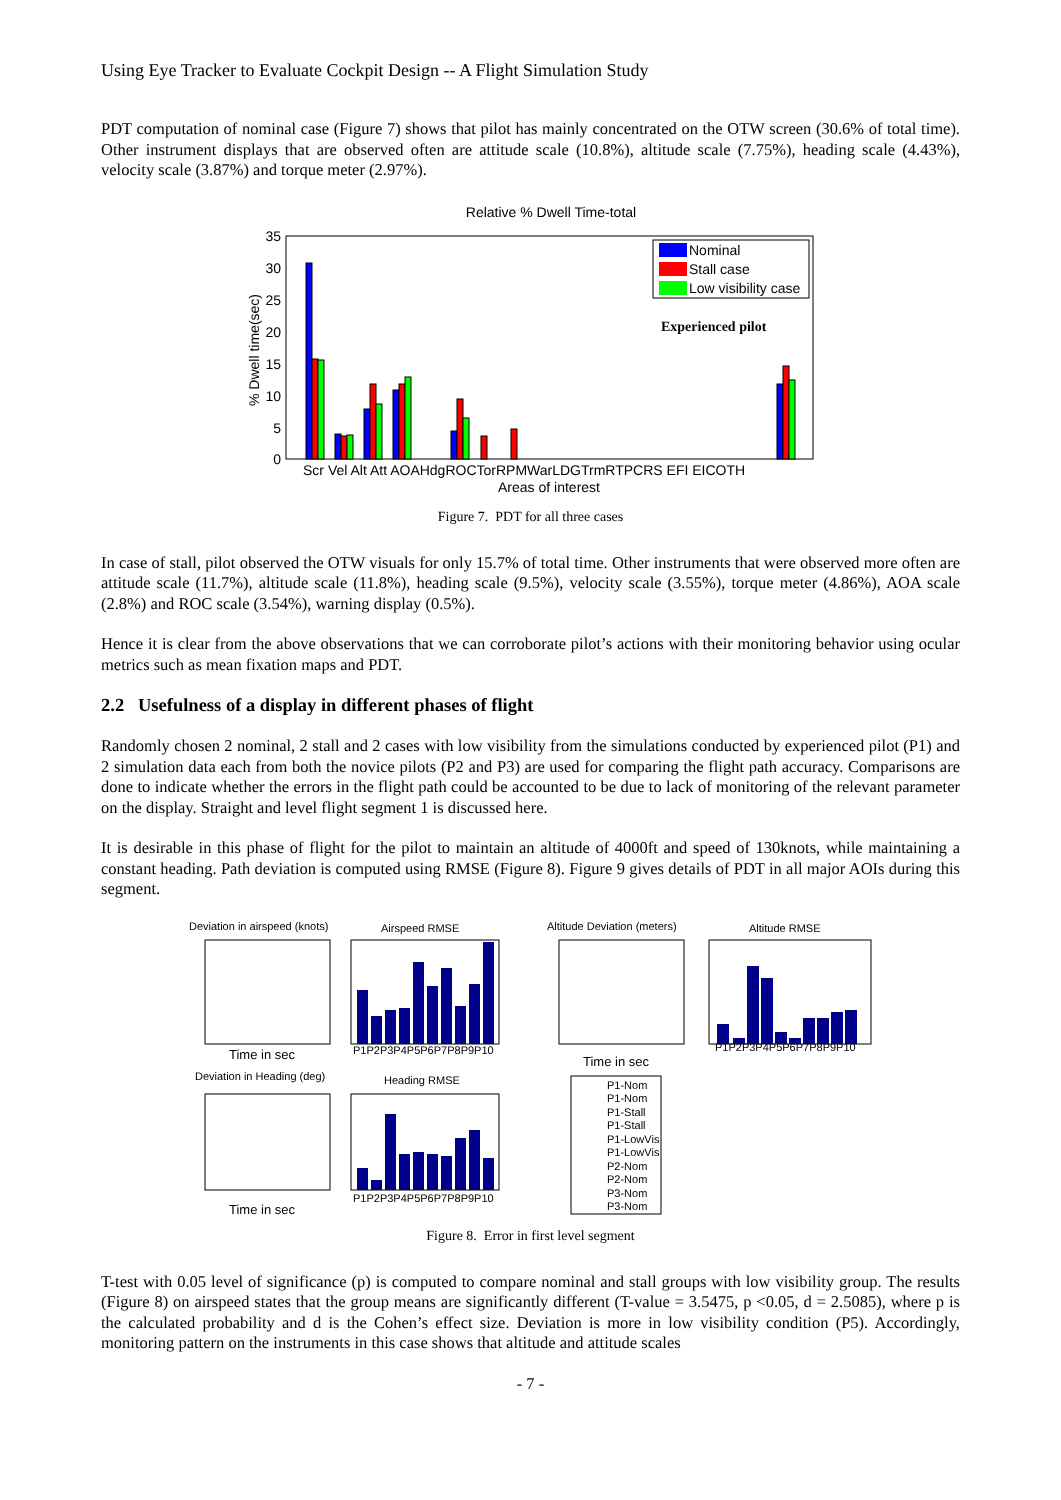Using Eye Tracker to Evaluate Cockpit Design -- A Flight Simulation Study
PDT computation of nominal case (Figure 7) shows that pilot has mainly concentrated on the OTW screen (30.6% of total time). Other instrument displays that are observed often are attitude scale (10.8%), altitude scale (7.75%), heading scale (4.43%), velocity scale (3.87%) and torque meter (2.97%).
Relative % Dwell Time-total
35
30
25
20
15
10
5
0
% Dwell time(sec)
Nominal
Stall case
Low visibility case
Experienced pilot
Scr Vel Alt Att AOAHdgROCTorRPMWarLDGTrmRTPCRS EFI EICOTH
Areas of interest
Figure 7. PDT for all three cases
In case of stall, pilot observed the OTW visuals for only 15.7% of total time. Other instruments that were observed more often are attitude scale (11.7%), altitude scale (11.8%), heading scale (9.5%), velocity scale (3.55%), torque meter (4.86%), AOA scale (2.8%) and ROC scale (3.54%), warning display (0.5%).
Hence it is clear from the above observations that we can corroborate pilot’s actions with their monitoring behavior using ocular metrics such as mean fixation maps and PDT.
2.2 Usefulness of a display in different phases of flight
Randomly chosen 2 nominal, 2 stall and 2 cases with low visibility from the simulations conducted by experienced pilot (P1) and 2 simulation data each from both the novice pilots (P2 and P3) are used for comparing the flight path accuracy. Comparisons are done to indicate whether the errors in the flight path could be accounted to be due to lack of monitoring of the relevant parameter on the display. Straight and level flight segment 1 is discussed here.
It is desirable in this phase of flight for the pilot to maintain an altitude of 4000ft and speed of 130knots, while maintaining a constant heading. Path deviation is computed using RMSE (Figure 8). Figure 9 gives details of PDT in all major AOIs during this segment.
Deviation in airspeed (knots)
Airspeed RMSE
Altitude Deviation (meters)
Altitude RMSE
Time in sec
P1P2P3P4P5P6P7P8P9P10
Time in sec
P1P2P3P4P5P6P7P8P9P10
Deviation in Heading (deg)
Heading RMSE
Time in sec
P1P2P3P4P5P6P7P8P9P10
P1-Nom
P1-Nom
P1-Stall
P1-Stall
P1-LowVis
P1-LowVis
P2-Nom
P2-Nom
P3-Nom
P3-Nom
Figure 8. Error in first level segment
T-test with 0.05 level of significance (p) is computed to compare nominal and stall groups with low visibility group. The results (Figure 8) on airspeed states that the group means are significantly different (T-value = 3.5475, p <0.05, d = 2.5085), where p is the calculated probability and d is the Cohen’s effect size. Deviation is more in low visibility condition (P5). Accordingly, monitoring pattern on the instruments in this case shows that altitude and attitude scales
- 7 -